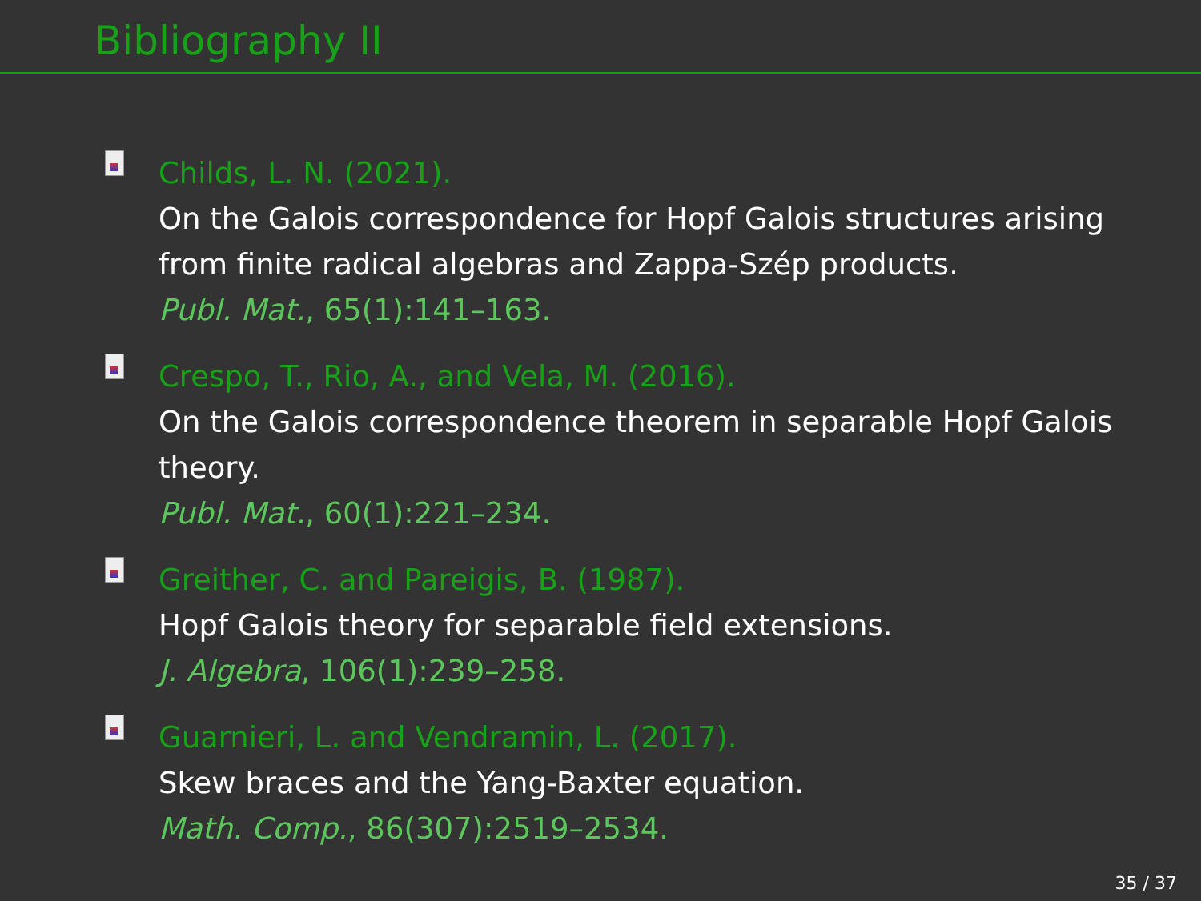Bibliography II
Childs, L. N. (2021).
On the Galois correspondence for Hopf Galois structures arising
from finite radical algebras and Zappa-Szép products.
Publ. Mat., 65(1):141–163.
Crespo, T., Rio, A., and Vela, M. (2016).
On the Galois correspondence theorem in separable Hopf Galois
theory.
Publ. Mat., 60(1):221–234.
Greither, C. and Pareigis, B. (1987).
Hopf Galois theory for separable field extensions.
J. Algebra, 106(1):239–258.
Guarnieri, L. and Vendramin, L. (2017).
Skew braces and the Yang-Baxter equation.
Math. Comp., 86(307):2519–2534.
35 / 37